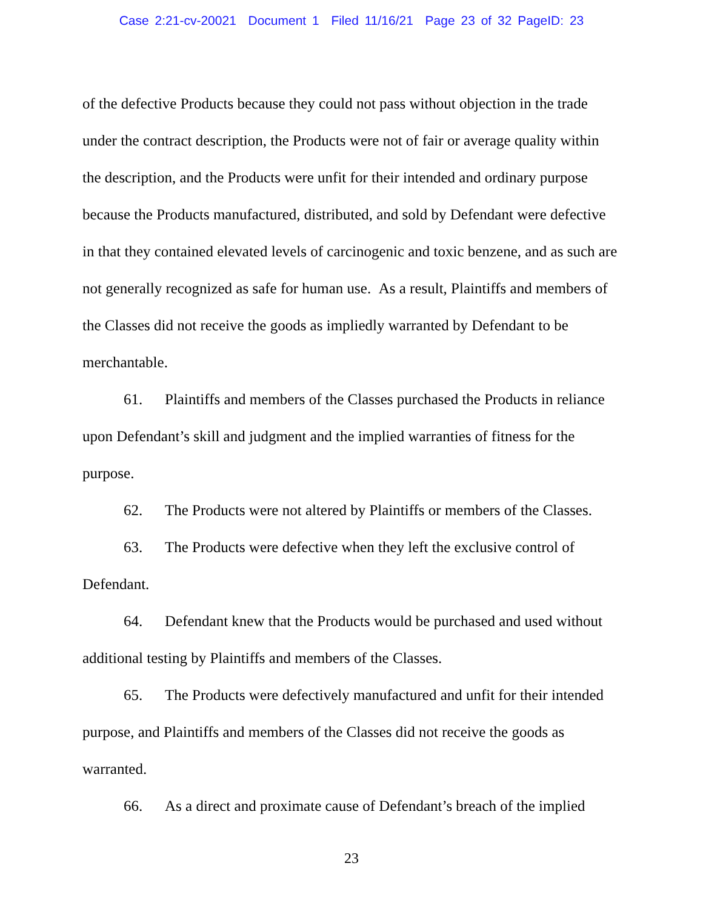Case 2:21-cv-20021 Document 1 Filed 11/16/21 Page 23 of 32 PageID: 23
of the defective Products because they could not pass without objection in the trade under the contract description, the Products were not of fair or average quality within the description, and the Products were unfit for their intended and ordinary purpose because the Products manufactured, distributed, and sold by Defendant were defective in that they contained elevated levels of carcinogenic and toxic benzene, and as such are not generally recognized as safe for human use. As a result, Plaintiffs and members of the Classes did not receive the goods as impliedly warranted by Defendant to be merchantable.
61. Plaintiffs and members of the Classes purchased the Products in reliance upon Defendant’s skill and judgment and the implied warranties of fitness for the purpose.
62. The Products were not altered by Plaintiffs or members of the Classes.
63. The Products were defective when they left the exclusive control of Defendant.
64. Defendant knew that the Products would be purchased and used without additional testing by Plaintiffs and members of the Classes.
65. The Products were defectively manufactured and unfit for their intended purpose, and Plaintiffs and members of the Classes did not receive the goods as warranted.
66. As a direct and proximate cause of Defendant’s breach of the implied
23